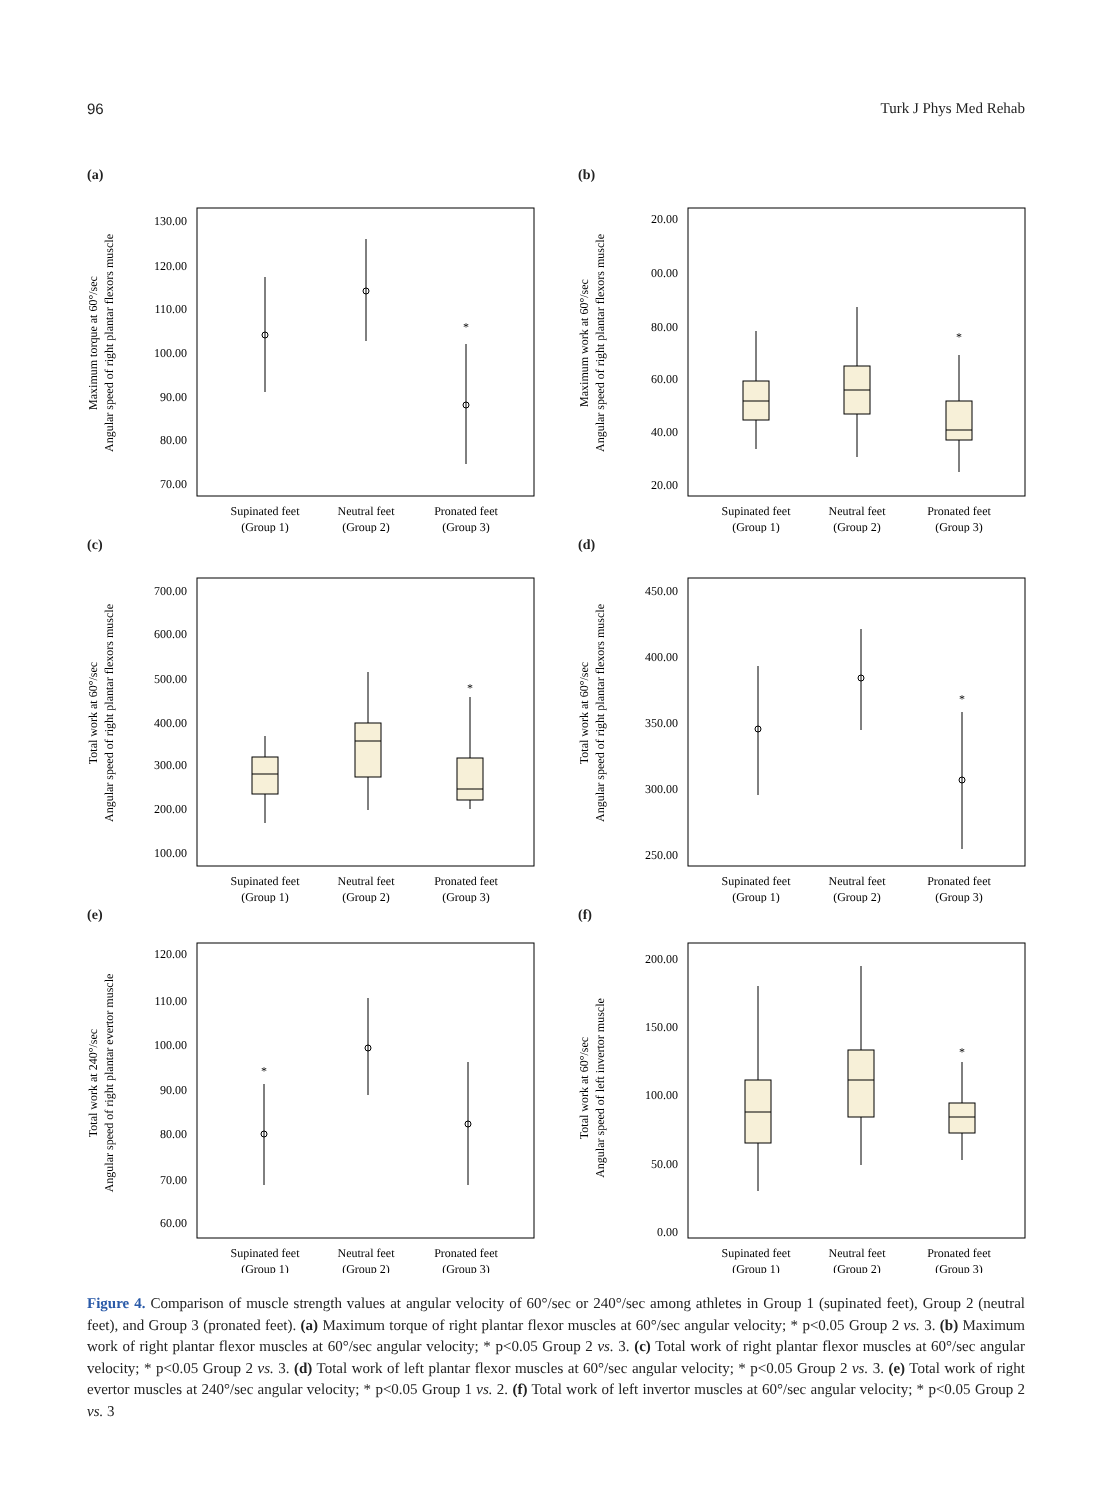96 Turk J Phys Med Rehab
(a)
Maximum torque at 60°/sec
Angular speed of right plantar flexors muscle
130.00
120.00
110.00
100.00
90.00
80.00
70.00
*
Supinated feet
(Group 1)
Neutral feet
(Group 2)
Pronated feet
(Group 3)
(b)
Maximum work at 60°/sec
Angular speed of right plantar flexors muscle
20.00
00.00
80.00
60.00
40.00
20.00
*
Supinated feet
(Group 1)
Neutral feet
(Group 2)
Pronated feet
(Group 3)
(c)
Total work at 60°/sec
Angular speed of right plantar flexors muscle
700.00
600.00
500.00
400.00
300.00
200.00
100.00
*
Supinated feet
(Group 1)
Neutral feet
(Group 2)
Pronated feet
(Group 3)
(d)
Total work at 60°/sec
Angular speed of right plantar flexors muscle
450.00
400.00
350.00
300.00
250.00
*
Supinated feet
(Group 1)
Neutral feet
(Group 2)
Pronated feet
(Group 3)
(e)
Total work at 240°/sec
Angular speed of right plantar evertor muscle
120.00
110.00
100.00
90.00
80.00
70.00
60.00
*
Supinated feet
(Group 1)
Neutral feet
(Group 2)
Pronated feet
(Group 3)
(f)
Total work at 60°/sec
Angular speed of left invertor muscle
200.00
150.00
100.00
50.00
0.00
*
Supinated feet
(Group 1)
Neutral feet
(Group 2)
Pronated feet
(Group 3)
Figure 4. Comparison of muscle strength values at angular velocity of 60°/sec or 240°/sec among athletes in Group 1 (supinated feet), Group 2 (neutral feet), and Group 3 (pronated feet). (a) Maximum torque of right plantar flexor muscles at 60°/sec angular velocity; * p<0.05 Group 2 vs. 3. (b) Maximum work of right plantar flexor muscles at 60°/sec angular velocity; * p<0.05 Group 2 vs. 3. (c) Total work of right plantar flexor muscles at 60°/sec angular velocity; * p<0.05 Group 2 vs. 3. (d) Total work of left plantar flexor muscles at 60°/sec angular velocity; * p<0.05 Group 2 vs. 3. (e) Total work of right evertor muscles at 240°/sec angular velocity; * p<0.05 Group 1 vs. 2. (f) Total work of left invertor muscles at 60°/sec angular velocity; * p<0.05 Group 2 vs. 3